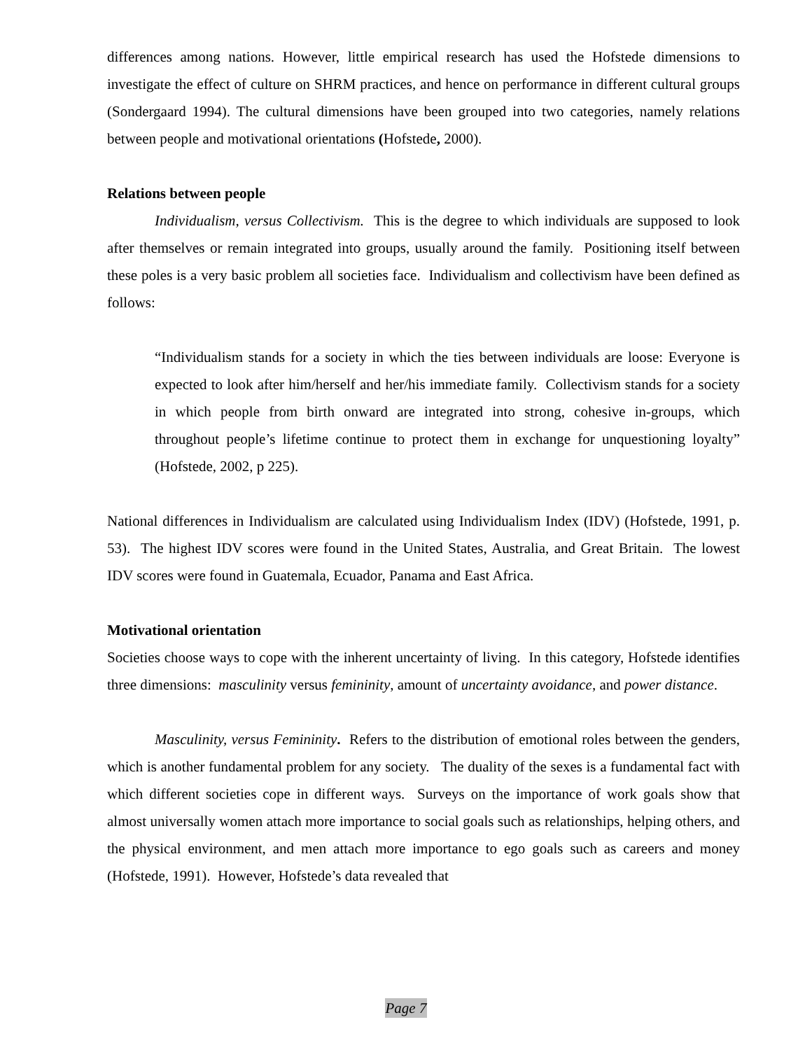differences among nations. However, little empirical research has used the Hofstede dimensions to investigate the effect of culture on SHRM practices, and hence on performance in different cultural groups (Sondergaard 1994). The cultural dimensions have been grouped into two categories, namely relations between people and motivational orientations (Hofstede, 2000).
Relations between people
Individualism, versus Collectivism. This is the degree to which individuals are supposed to look after themselves or remain integrated into groups, usually around the family. Positioning itself between these poles is a very basic problem all societies face. Individualism and collectivism have been defined as follows:
“Individualism stands for a society in which the ties between individuals are loose: Everyone is expected to look after him/herself and her/his immediate family. Collectivism stands for a society in which people from birth onward are integrated into strong, cohesive in-groups, which throughout people’s lifetime continue to protect them in exchange for unquestioning loyalty” (Hofstede, 2002, p 225).
National differences in Individualism are calculated using Individualism Index (IDV) (Hofstede, 1991, p. 53). The highest IDV scores were found in the United States, Australia, and Great Britain. The lowest IDV scores were found in Guatemala, Ecuador, Panama and East Africa.
Motivational orientation
Societies choose ways to cope with the inherent uncertainty of living. In this category, Hofstede identifies three dimensions: masculinity versus femininity, amount of uncertainty avoidance, and power distance.
Masculinity, versus Femininity. Refers to the distribution of emotional roles between the genders, which is another fundamental problem for any society. The duality of the sexes is a fundamental fact with which different societies cope in different ways. Surveys on the importance of work goals show that almost universally women attach more importance to social goals such as relationships, helping others, and the physical environment, and men attach more importance to ego goals such as careers and money (Hofstede, 1991). However, Hofstede’s data revealed that
Page 7